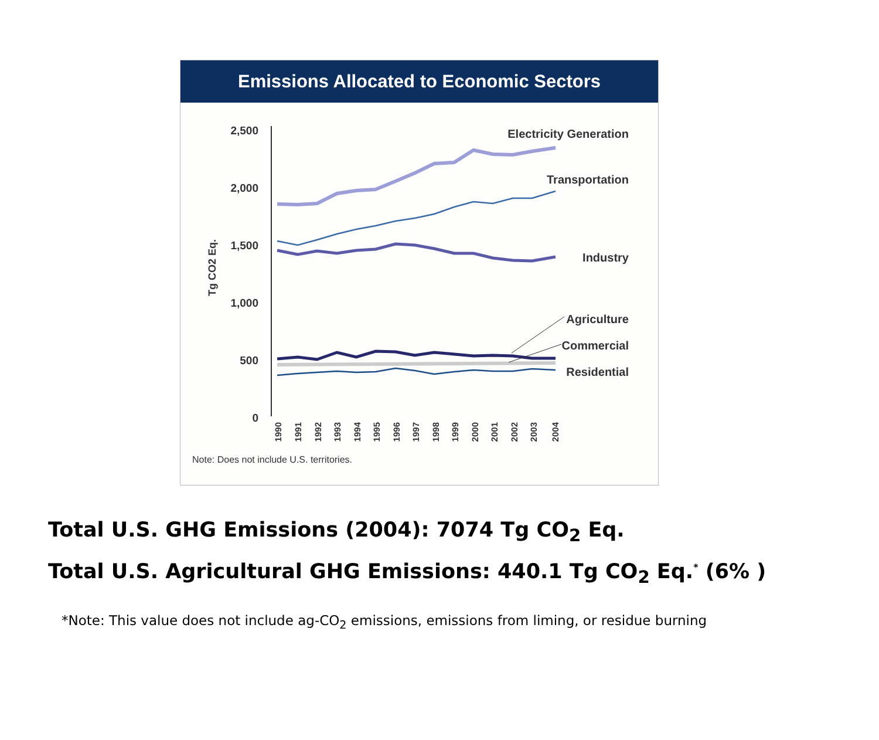Emissions Allocated to Economic Sectors
2,500
2,000
1,500
1,000
500
0
Tg CO2 Eq.
Electricity Generation
Transportation
Industry
Agriculture
Commercial
Residential
1990
1991
1992
1993
1994
1995
1996
1997
1998
1999
2000
2001
2002
2003
2004
Note: Does not include U.S. territories.
Total U.S. GHG Emissions (2004): 7074 Tg CO<sub>2</sub> Eq.
Total U.S. Agricultural GHG Emissions: 440.1 Tg CO<sub>2</sub> Eq.<sup>*</sup> (6% )
*Note: This value does not include ag-CO<sub>2</sub> emissions, emissions from liming, or residue burning